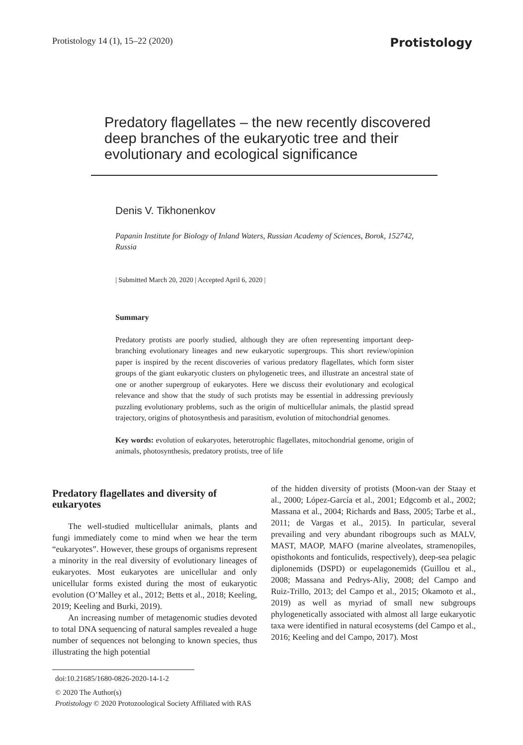Protistology 14 (1), 15–22 (2020) Protistology
Predatory flagellates – the new recently discovered deep branches of the eukaryotic tree and their evolutionary and ecological significance
Denis V. Tikhonenkov
Papanin Institute for Biology of Inland Waters, Russian Academy of Sciences, Borok, 152742, Russia
| Submitted March 20, 2020 | Accepted April 6, 2020 |
Summary
Predatory protists are poorly studied, although they are often representing important deep-branching evolutionary lineages and new eukaryotic supergroups. This short review/opinion paper is inspired by the recent discoveries of various predatory flagellates, which form sister groups of the giant eukaryotic clusters on phylogenetic trees, and illustrate an ancestral state of one or another supergroup of eukaryotes. Here we discuss their evolutionary and ecological relevance and show that the study of such protists may be essential in addressing previously puzzling evolutionary problems, such as the origin of multicellular animals, the plastid spread trajectory, origins of photosynthesis and parasitism, evolution of mitochondrial genomes.
Key words: evolution of eukaryotes, heterotrophic flagellates, mitochondrial genome, origin of animals, photosynthesis, predatory protists, tree of life
Predatory flagellates and diversity of eukaryotes
The well-studied multicellular animals, plants and fungi immediately come to mind when we hear the term “eukaryotes”. However, these groups of organisms represent a minority in the real diversity of evolutionary lineages of eukaryotes. Most eukaryotes are unicellular and only unicellular forms existed during the most of eukaryotic evolution (O’Malley et al., 2012; Betts et al., 2018; Keeling, 2019; Keeling and Burki, 2019).
An increasing number of metagenomic studies devoted to total DNA sequencing of natural samples revealed a huge number of sequences not belonging to known species, thus illustrating the high potential
of the hidden diversity of protists (Moon-van der Staay et al., 2000; López-García et al., 2001; Edgcomb et al., 2002; Massana et al., 2004; Richards and Bass, 2005; Tarbe et al., 2011; de Vargas et al., 2015). In particular, several prevailing and very abundant ribogroups such as MALV, MAST, MAOP, MAFO (marine alveolates, stramenopiles, opisthokonts and fonticulids, respectively), deep-sea pelagic diplonemids (DSPD) or eupelagonemids (Guillou et al., 2008; Massana and Pedrys-Aliy, 2008; del Campo and Ruiz-Trillo, 2013; del Campo et al., 2015; Okamoto et al., 2019) as well as myriad of small new subgroups phylogenetically associated with almost all large eukaryotic taxa were identified in natural ecosystems (del Campo et al., 2016; Keeling and del Campo, 2017). Most
doi:10.21685/1680-0826-2020-14-1-2
© 2020 The Author(s)
Protistology © 2020 Protozoological Society Affiliated with RAS